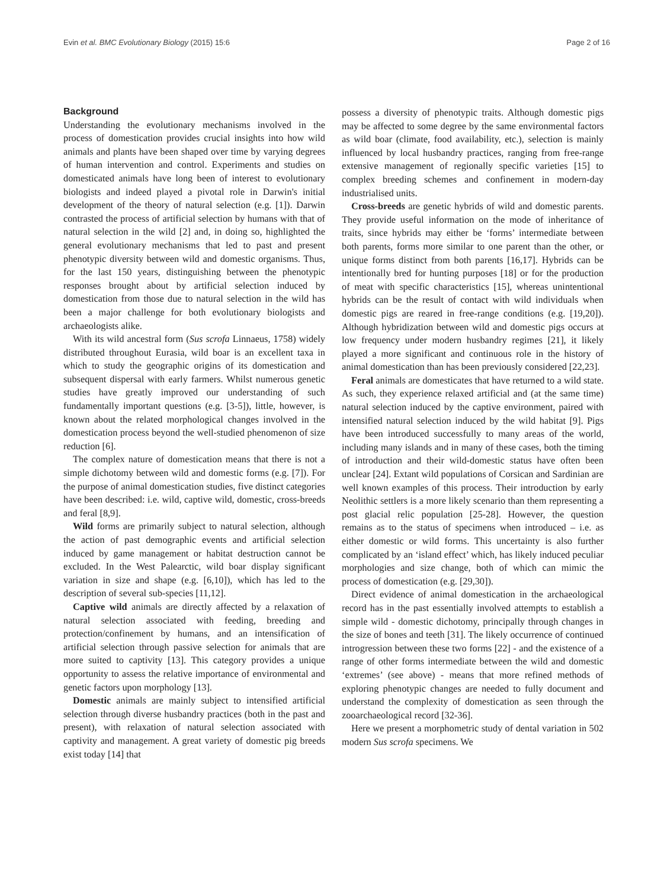Evin et al. BMC Evolutionary Biology (2015) 15:6 Page 2 of 16
Background
Understanding the evolutionary mechanisms involved in the process of domestication provides crucial insights into how wild animals and plants have been shaped over time by varying degrees of human intervention and control. Experiments and studies on domesticated animals have long been of interest to evolutionary biologists and indeed played a pivotal role in Darwin's initial development of the theory of natural selection (e.g. [1]). Darwin contrasted the process of artificial selection by humans with that of natural selection in the wild [2] and, in doing so, highlighted the general evolutionary mechanisms that led to past and present phenotypic diversity between wild and domestic organisms. Thus, for the last 150 years, distinguishing between the phenotypic responses brought about by artificial selection induced by domestication from those due to natural selection in the wild has been a major challenge for both evolutionary biologists and archaeologists alike.
With its wild ancestral form (Sus scrofa Linnaeus, 1758) widely distributed throughout Eurasia, wild boar is an excellent taxa in which to study the geographic origins of its domestication and subsequent dispersal with early farmers. Whilst numerous genetic studies have greatly improved our understanding of such fundamentally important questions (e.g. [3-5]), little, however, is known about the related morphological changes involved in the domestication process beyond the well-studied phenomenon of size reduction [6].
The complex nature of domestication means that there is not a simple dichotomy between wild and domestic forms (e.g. [7]). For the purpose of animal domestication studies, five distinct categories have been described: i.e. wild, captive wild, domestic, cross-breeds and feral [8,9].
Wild forms are primarily subject to natural selection, although the action of past demographic events and artificial selection induced by game management or habitat destruction cannot be excluded. In the West Palearctic, wild boar display significant variation in size and shape (e.g. [6,10]), which has led to the description of several sub-species [11,12].
Captive wild animals are directly affected by a relaxation of natural selection associated with feeding, breeding and protection/confinement by humans, and an intensification of artificial selection through passive selection for animals that are more suited to captivity [13]. This category provides a unique opportunity to assess the relative importance of environmental and genetic factors upon morphology [13].
Domestic animals are mainly subject to intensified artificial selection through diverse husbandry practices (both in the past and present), with relaxation of natural selection associated with captivity and management. A great variety of domestic pig breeds exist today [14] that
possess a diversity of phenotypic traits. Although domestic pigs may be affected to some degree by the same environmental factors as wild boar (climate, food availability, etc.), selection is mainly influenced by local husbandry practices, ranging from free-range extensive management of regionally specific varieties [15] to complex breeding schemes and confinement in modern-day industrialised units.
Cross-breeds are genetic hybrids of wild and domestic parents. They provide useful information on the mode of inheritance of traits, since hybrids may either be ‘forms’ intermediate between both parents, forms more similar to one parent than the other, or unique forms distinct from both parents [16,17]. Hybrids can be intentionally bred for hunting purposes [18] or for the production of meat with specific characteristics [15], whereas unintentional hybrids can be the result of contact with wild individuals when domestic pigs are reared in free-range conditions (e.g. [19,20]). Although hybridization between wild and domestic pigs occurs at low frequency under modern husbandry regimes [21], it likely played a more significant and continuous role in the history of animal domestication than has been previously considered [22,23].
Feral animals are domesticates that have returned to a wild state. As such, they experience relaxed artificial and (at the same time) natural selection induced by the captive environment, paired with intensified natural selection induced by the wild habitat [9]. Pigs have been introduced successfully to many areas of the world, including many islands and in many of these cases, both the timing of introduction and their wild-domestic status have often been unclear [24]. Extant wild populations of Corsican and Sardinian are well known examples of this process. Their introduction by early Neolithic settlers is a more likely scenario than them representing a post glacial relic population [25-28]. However, the question remains as to the status of specimens when introduced – i.e. as either domestic or wild forms. This uncertainty is also further complicated by an ‘island effect’ which, has likely induced peculiar morphologies and size change, both of which can mimic the process of domestication (e.g. [29,30]).
Direct evidence of animal domestication in the archaeological record has in the past essentially involved attempts to establish a simple wild - domestic dichotomy, principally through changes in the size of bones and teeth [31]. The likely occurrence of continued introgression between these two forms [22] - and the existence of a range of other forms intermediate between the wild and domestic ‘extremes’ (see above) - means that more refined methods of exploring phenotypic changes are needed to fully document and understand the complexity of domestication as seen through the zooarchaeological record [32-36].
Here we present a morphometric study of dental variation in 502 modern Sus scrofa specimens. We